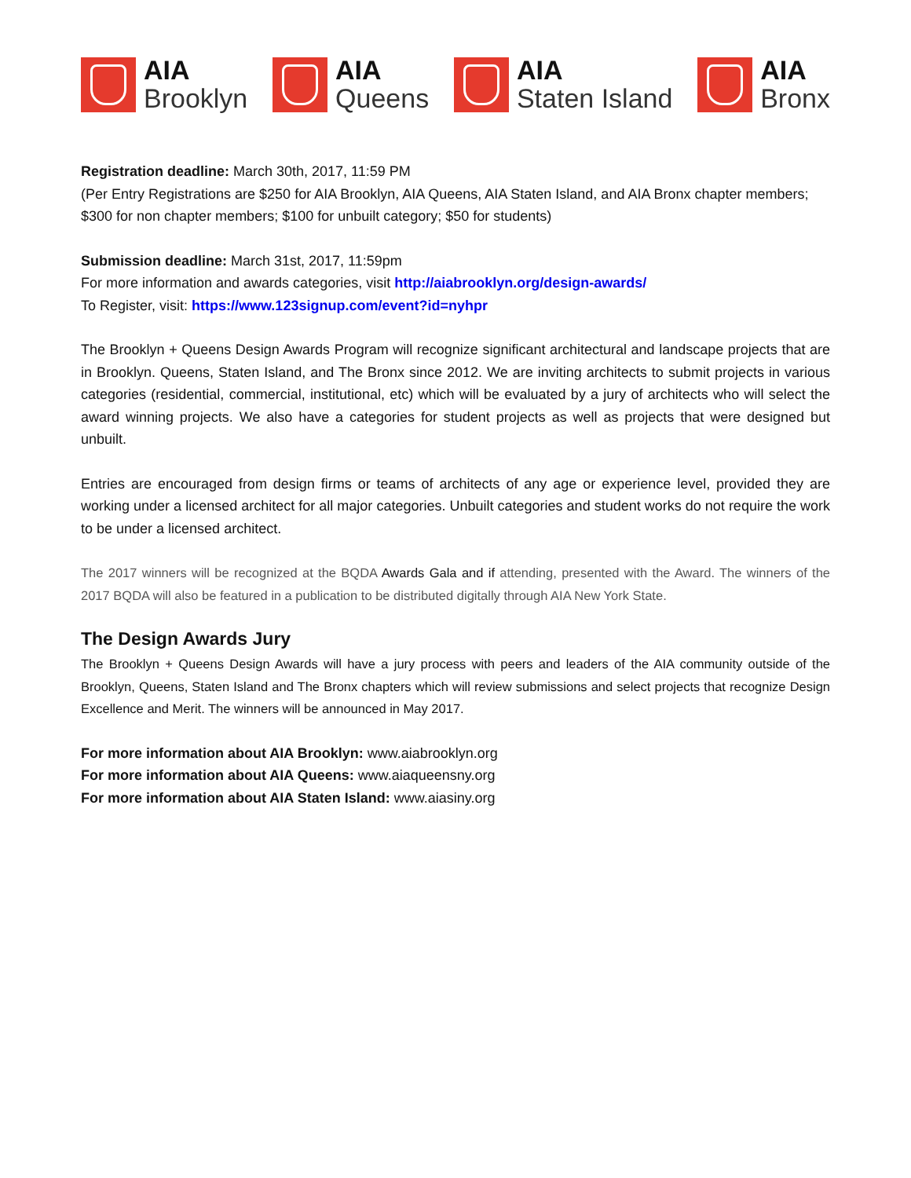AIA
Brooklyn
AIA
Queens
AIA
Staten Island
AIA
Bronx
Registration deadline: March 30th, 2017, 11:59 PM
(Per Entry Registrations are $250 for AIA Brooklyn, AIA Queens, AIA Staten Island, and AIA Bronx chapter members; $300 for non chapter members; $100 for unbuilt category; $50 for students)
Submission deadline: March 31st, 2017, 11:59pm
For more information and awards categories, visit http://aiabrooklyn.org/design-awards/
To Register, visit: https://www.123signup.com/event?id=nyhpr
The Brooklyn + Queens Design Awards Program will recognize significant architectural and landscape projects that are in Brooklyn. Queens, Staten Island, and The Bronx since 2012. We are inviting architects to submit projects in various categories (residential, commercial, institutional, etc) which will be evaluated by a jury of architects who will select the award winning projects. We also have a categories for student projects as well as projects that were designed but unbuilt.
Entries are encouraged from design firms or teams of architects of any age or experience level, provided they are working under a licensed architect for all major categories. Unbuilt categories and student works do not require the work to be under a licensed architect.
The 2017 winners will be recognized at the BQDA Awards Gala and if attending, presented with the Award. The winners of the 2017 BQDA will also be featured in a publication to be distributed digitally through AIA New York State.
The Design Awards Jury
The Brooklyn + Queens Design Awards will have a jury process with peers and leaders of the AIA community outside of the Brooklyn, Queens, Staten Island and The Bronx chapters which will review submissions and select projects that recognize Design Excellence and Merit. The winners will be announced in May 2017.
For more information about AIA Brooklyn: www.aiabrooklyn.org
For more information about AIA Queens: www.aiaqueensny.org
For more information about AIA Staten Island: www.aiasiny.org